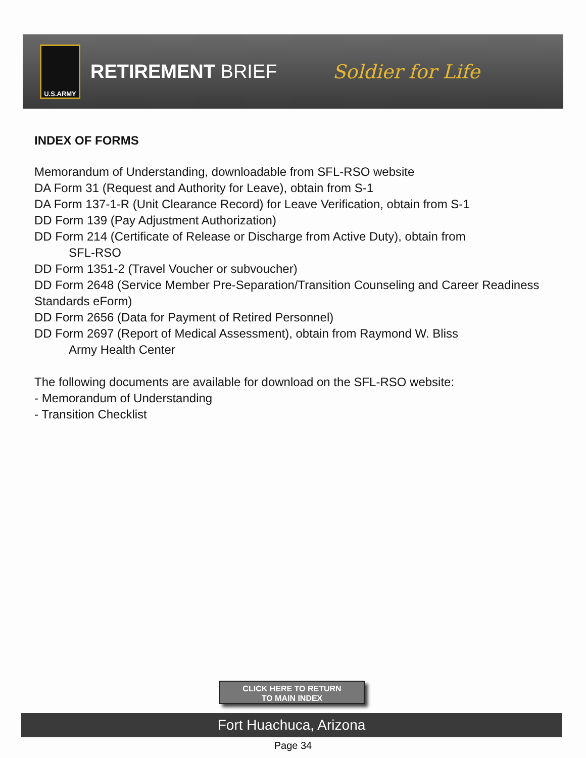U.S.ARMY
RETIREMENT BRIEF Soldier for Life
INDEX OF FORMS
Memorandum of Understanding, downloadable from SFL-RSO website
DA Form 31 (Request and Authority for Leave), obtain from S-1
DA Form 137-1-R (Unit Clearance Record) for Leave Verification, obtain from S-1
DD Form 139 (Pay Adjustment Authorization)
DD Form 214 (Certificate of Release or Discharge from Active Duty), obtain from
SFL-RSO
DD Form 1351-2 (Travel Voucher or subvoucher)
DD Form 2648 (Service Member Pre-Separation/Transition Counseling and Career Readiness Standards eForm)
DD Form 2656 (Data for Payment of Retired Personnel)
DD Form 2697 (Report of Medical Assessment), obtain from Raymond W. Bliss
Army Health Center
The following documents are available for download on the SFL-RSO website:
- Memorandum of Understanding
- Transition Checklist
CLICK HERE TO RETURN
TO MAIN INDEX
Fort Huachuca, Arizona
Page 34